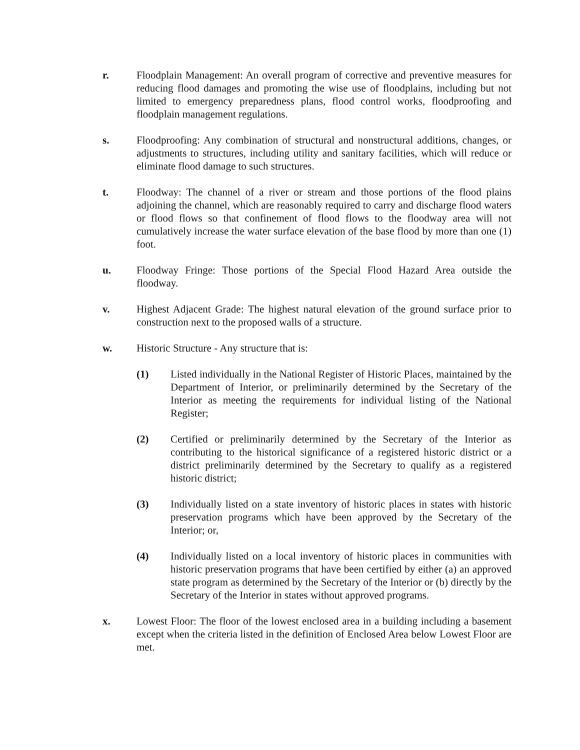r. Floodplain Management: An overall program of corrective and preventive measures for reducing flood damages and promoting the wise use of floodplains, including but not limited to emergency preparedness plans, flood control works, floodproofing and floodplain management regulations.
s. Floodproofing: Any combination of structural and nonstructural additions, changes, or adjustments to structures, including utility and sanitary facilities, which will reduce or eliminate flood damage to such structures.
t. Floodway: The channel of a river or stream and those portions of the flood plains adjoining the channel, which are reasonably required to carry and discharge flood waters or flood flows so that confinement of flood flows to the floodway area will not cumulatively increase the water surface elevation of the base flood by more than one (1) foot.
u. Floodway Fringe: Those portions of the Special Flood Hazard Area outside the floodway.
v. Highest Adjacent Grade: The highest natural elevation of the ground surface prior to construction next to the proposed walls of a structure.
w. Historic Structure - Any structure that is:
(1) Listed individually in the National Register of Historic Places, maintained by the Department of Interior, or preliminarily determined by the Secretary of the Interior as meeting the requirements for individual listing of the National Register;
(2) Certified or preliminarily determined by the Secretary of the Interior as contributing to the historical significance of a registered historic district or a district preliminarily determined by the Secretary to qualify as a registered historic district;
(3) Individually listed on a state inventory of historic places in states with historic preservation programs which have been approved by the Secretary of the Interior; or,
(4) Individually listed on a local inventory of historic places in communities with historic preservation programs that have been certified by either (a) an approved state program as determined by the Secretary of the Interior or (b) directly by the Secretary of the Interior in states without approved programs.
x. Lowest Floor: The floor of the lowest enclosed area in a building including a basement except when the criteria listed in the definition of Enclosed Area below Lowest Floor are met.